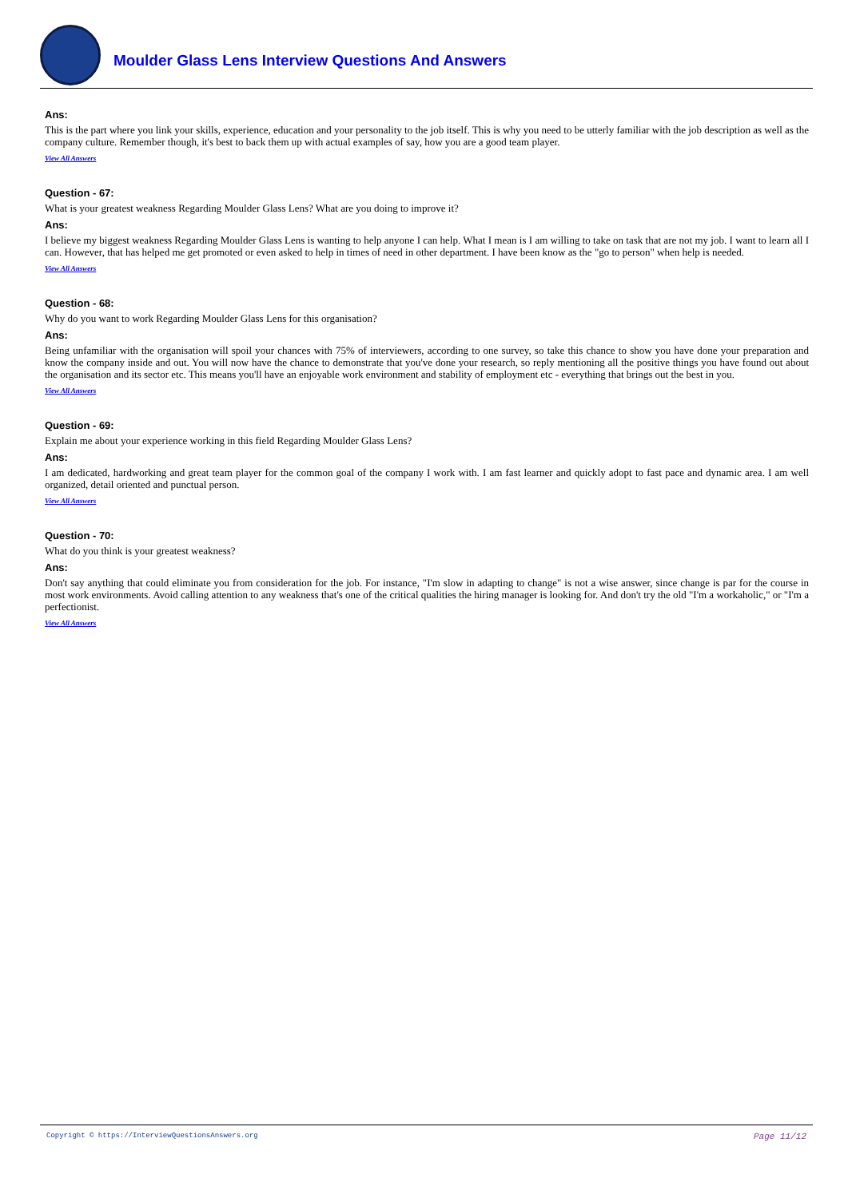Moulder Glass Lens Interview Questions And Answers
Ans:
This is the part where you link your skills, experience, education and your personality to the job itself. This is why you need to be utterly familiar with the job description as well as the company culture. Remember though, it's best to back them up with actual examples of say, how you are a good team player.
View All Answers
Question - 67:
What is your greatest weakness Regarding Moulder Glass Lens? What are you doing to improve it?
Ans:
I believe my biggest weakness Regarding Moulder Glass Lens is wanting to help anyone I can help. What I mean is I am willing to take on task that are not my job. I want to learn all I can. However, that has helped me get promoted or even asked to help in times of need in other department. I have been know as the "go to person" when help is needed.
View All Answers
Question - 68:
Why do you want to work Regarding Moulder Glass Lens for this organisation?
Ans:
Being unfamiliar with the organisation will spoil your chances with 75% of interviewers, according to one survey, so take this chance to show you have done your preparation and know the company inside and out. You will now have the chance to demonstrate that you've done your research, so reply mentioning all the positive things you have found out about the organisation and its sector etc. This means you'll have an enjoyable work environment and stability of employment etc - everything that brings out the best in you.
View All Answers
Question - 69:
Explain me about your experience working in this field Regarding Moulder Glass Lens?
Ans:
I am dedicated, hardworking and great team player for the common goal of the company I work with. I am fast learner and quickly adopt to fast pace and dynamic area. I am well organized, detail oriented and punctual person.
View All Answers
Question - 70:
What do you think is your greatest weakness?
Ans:
Don't say anything that could eliminate you from consideration for the job. For instance, "I'm slow in adapting to change" is not a wise answer, since change is par for the course in most work environments. Avoid calling attention to any weakness that's one of the critical qualities the hiring manager is looking for. And don't try the old "I'm a workaholic," or "I'm a perfectionist.
View All Answers
Copyright © https://InterviewQuestionsAnswers.org Page 11/12